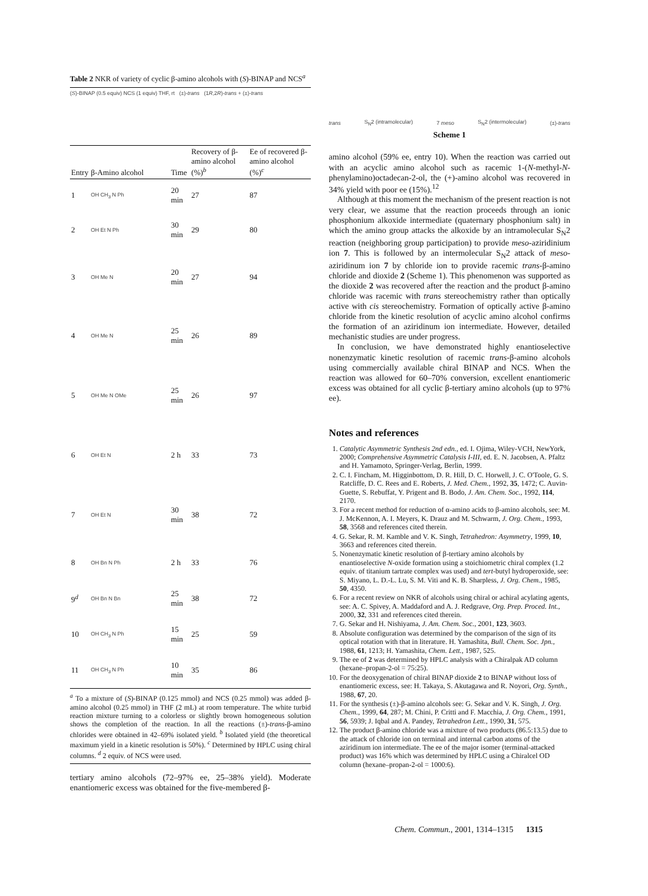Table 2 NKR of variety of cyclic β-amino alcohols with (S)-BINAP and NCS<sup>a</sup>
(S)-BINAP (0.5 equiv) NCS (1 equiv) THF, rt (±)-trans (1R,2R)-trans + (±)-trans
| Entry | β-Amino alcohol | Time | Recovery of β-amino alcohol (%)<sup>b</sup> | Ee of recovered β-amino alcohol (%)<sup>c</sup> |
| --- | --- | --- | --- | --- |
| 1 | OH CH<sub>3</sub> N Ph | 20 min | 27 | 87 |
| 2 | OH Et N Ph | 30 min | 29 | 80 |
| 3 | OH Me N | 20 min | 27 | 94 |
| 4 | OH Me N | 25 min | 26 | 89 |
| 5 | OH Me N OMe | 25 min | 26 | 97 |
| 6 | OH Et N | 2 h | 33 | 73 |
| 7 | OH Et N | 30 min | 38 | 72 |
| 8 | OH Bn N Ph | 2 h | 33 | 76 |
| 9<sup>d</sup> | OH Bn N Bn | 25 min | 38 | 72 |
| 10 | OH CH<sub>3</sub> N Ph | 15 min | 25 | 59 |
| 11 | OH CH<sub>3</sub> N Ph | 10 min | 35 | 86 |
<sup>a</sup> To a mixture of (S)-BINAP (0.125 mmol) and NCS (0.25 mmol) was added β-amino alcohol (0.25 mmol) in THF (2 mL) at room temperature. The white turbid reaction mixture turning to a colorless or slightly brown homogeneous solution shows the completion of the reaction. In all the reactions (±)-trans-β-amino chlorides were obtained in 42–69% isolated yield. <sup>b</sup> Isolated yield (the theoretical maximum yield in a kinetic resolution is 50%). <sup>c</sup> Determined by HPLC using chiral columns. <sup>d</sup> 2 equiv. of NCS were used.
tertiary amino alcohols (72–97% ee, 25–38% yield). Moderate enantiomeric excess was obtained for the five-membered β-
trans S<sub>N</sub>2 (intramolecular) 7 meso S<sub>N</sub>2 (intermolecular) (±)-trans
Scheme 1
amino alcohol (59% ee, entry 10). When the reaction was carried out with an acyclic amino alcohol such as racemic 1-(N-methyl-N-phenylamino)octadecan-2-ol, the (+)-amino alcohol was recovered in 34% yield with poor ee (15%).<sup>12</sup>
Although at this moment the mechanism of the present reaction is not very clear, we assume that the reaction proceeds through an ionic phosphonium alkoxide intermediate (quaternary phosphonium salt) in which the amino group attacks the alkoxide by an intramolecular S<sub>N</sub>2 reaction (neighboring group participation) to provide meso-aziridinium ion 7. This is followed by an intermolecular S<sub>N</sub>2 attack of meso-aziridinum ion 7 by chloride ion to provide racemic trans-β-amino chloride and dioxide 2 (Scheme 1). This phenomenon was supported as the dioxide 2 was recovered after the reaction and the product β-amino chloride was racemic with trans stereochemistry rather than optically active with cis stereochemistry. Formation of optically active β-amino chloride from the kinetic resolution of acyclic amino alcohol confirms the formation of an aziridinum ion intermediate. However, detailed mechanistic studies are under progress.
In conclusion, we have demonstrated highly enantioselective nonenzymatic kinetic resolution of racemic trans-β-amino alcohols using commercially available chiral BINAP and NCS. When the reaction was allowed for 60–70% conversion, excellent enantiomeric excess was obtained for all cyclic β-tertiary amino alcohols (up to 97% ee).
Notes and references
1. Catalytic Asymmetric Synthesis 2nd edn., ed. I. Ojima, Wiley-VCH, NewYork, 2000; Comprehensive Asymmetric Catalysis I-III, ed. E. N. Jacobsen, A. Pfaltz and H. Yamamoto, Springer-Verlag, Berlin, 1999.
2. C. I. Fincham, M. Higginbottom, D. R. Hill, D. C. Horwell, J. C. O'Toole, G. S. Ratcliffe, D. C. Rees and E. Roberts, J. Med. Chem., 1992, 35, 1472; C. Auvin-Guette, S. Rebuffat, Y. Prigent and B. Bodo, J. Am. Chem. Soc., 1992, 114, 2170.
3. For a recent method for reduction of α-amino acids to β-amino alcohols, see: M. J. McKennon, A. I. Meyers, K. Drauz and M. Schwarm, J. Org. Chem., 1993, 58, 3568 and references cited therein.
4. G. Sekar, R. M. Kamble and V. K. Singh, Tetrahedron: Asymmetry, 1999, 10, 3663 and references cited therein.
5. Nonenzymatic kinetic resolution of β-tertiary amino alcohols by enantioselective N-oxide formation using a stoichiometric chiral complex (1.2 equiv. of titanium tartrate complex was used) and tert-butyl hydroperoxide, see: S. Miyano, L. D.-L. Lu, S. M. Viti and K. B. Sharpless, J. Org. Chem., 1985, 50, 4350.
6. For a recent review on NKR of alcohols using chiral or achiral acylating agents, see: A. C. Spivey, A. Maddaford and A. J. Redgrave, Org. Prep. Proced. Int., 2000, 32, 331 and references cited therein.
7. G. Sekar and H. Nishiyama, J. Am. Chem. Soc., 2001, 123, 3603.
8. Absolute configuration was determined by the comparison of the sign of its optical rotation with that in literature. H. Yamashita, Bull. Chem. Soc. Jpn., 1988, 61, 1213; H. Yamashita, Chem. Lett., 1987, 525.
9. The ee of 2 was determined by HPLC analysis with a Chiralpak AD column (hexane–propan-2-ol = 75:25).
10. For the deoxygenation of chiral BINAP dioxide 2 to BINAP without loss of enantiomeric excess, see: H. Takaya, S. Akutagawa and R. Noyori, Org. Synth., 1988, 67, 20.
11. For the synthesis (±)-β-amino alcohols see: G. Sekar and V. K. Singh, J. Org. Chem., 1999, 64, 287; M. Chini, P. Critti and F. Macchia, J. Org. Chem., 1991, 56, 5939; J. Iqbal and A. Pandey, Tetrahedron Lett., 1990, 31, 575.
12. The product β-amino chloride was a mixture of two products (86.5:13.5) due to the attack of chloride ion on terminal and internal carbon atoms of the aziridinum ion intermediate. The ee of the major isomer (terminal-attacked product) was 16% which was determined by HPLC using a Chiralcel OD column (hexane–propan-2-ol = 1000:6).
Chem. Commun., 2001, 1314–1315 1315